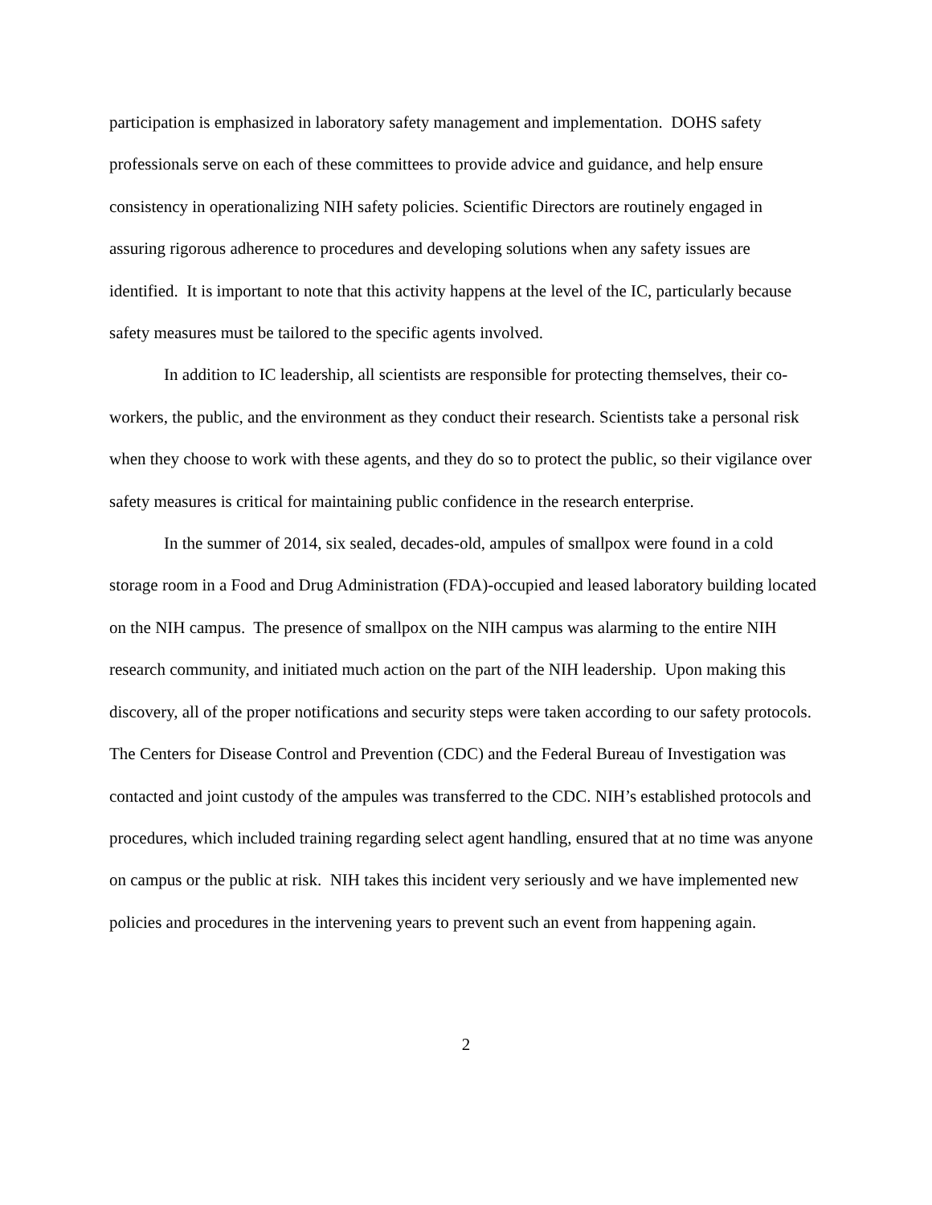participation is emphasized in laboratory safety management and implementation. DOHS safety professionals serve on each of these committees to provide advice and guidance, and help ensure consistency in operationalizing NIH safety policies. Scientific Directors are routinely engaged in assuring rigorous adherence to procedures and developing solutions when any safety issues are identified. It is important to note that this activity happens at the level of the IC, particularly because safety measures must be tailored to the specific agents involved.
In addition to IC leadership, all scientists are responsible for protecting themselves, their co-workers, the public, and the environment as they conduct their research. Scientists take a personal risk when they choose to work with these agents, and they do so to protect the public, so their vigilance over safety measures is critical for maintaining public confidence in the research enterprise.
In the summer of 2014, six sealed, decades-old, ampules of smallpox were found in a cold storage room in a Food and Drug Administration (FDA)-occupied and leased laboratory building located on the NIH campus. The presence of smallpox on the NIH campus was alarming to the entire NIH research community, and initiated much action on the part of the NIH leadership. Upon making this discovery, all of the proper notifications and security steps were taken according to our safety protocols. The Centers for Disease Control and Prevention (CDC) and the Federal Bureau of Investigation was contacted and joint custody of the ampules was transferred to the CDC. NIH’s established protocols and procedures, which included training regarding select agent handling, ensured that at no time was anyone on campus or the public at risk. NIH takes this incident very seriously and we have implemented new policies and procedures in the intervening years to prevent such an event from happening again.
2